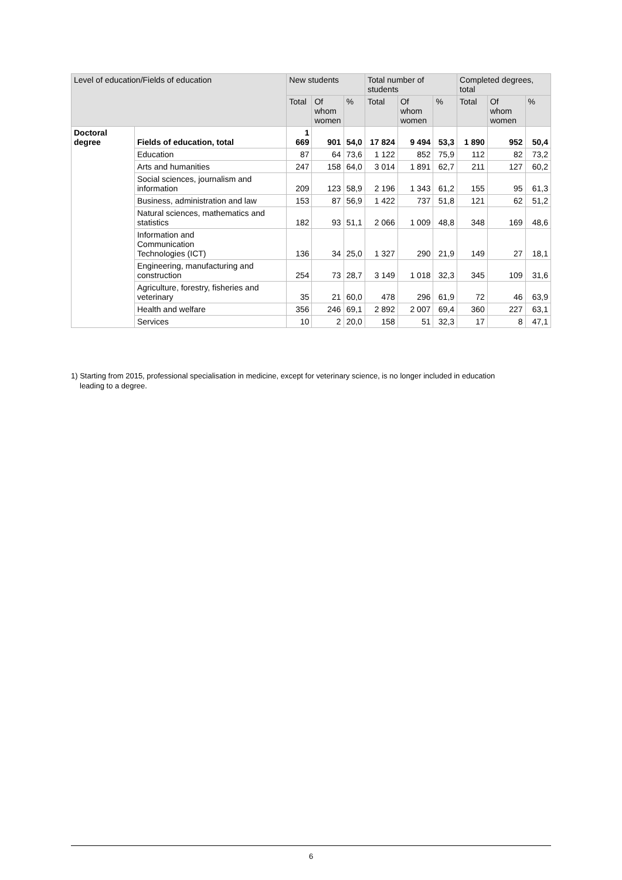| Level of education/Fields of education | | New students | | | Total number of students | | | Completed degrees, total | | |
| --- | --- | --- | --- | --- | --- | --- | --- | --- | --- | --- |
| | | Total | Of whom women | % | Total | Of whom women | % | Total | Of whom women | % |
| Doctoral degree | Fields of education, total | 1 669 | 901 | 54,0 | 17 824 | 9 494 | 53,3 | 1 890 | 952 | 50,4 |
| | Education | 87 | 64 | 73,6 | 1 122 | 852 | 75,9 | 112 | 82 | 73,2 |
| | Arts and humanities | 247 | 158 | 64,0 | 3 014 | 1 891 | 62,7 | 211 | 127 | 60,2 |
| | Social sciences, journalism and information | 209 | 123 | 58,9 | 2 196 | 1 343 | 61,2 | 155 | 95 | 61,3 |
| | Business, administration and law | 153 | 87 | 56,9 | 1 422 | 737 | 51,8 | 121 | 62 | 51,2 |
| | Natural sciences, mathematics and statistics | 182 | 93 | 51,1 | 2 066 | 1 009 | 48,8 | 348 | 169 | 48,6 |
| | Information and Communication Technologies (ICT) | 136 | 34 | 25,0 | 1 327 | 290 | 21,9 | 149 | 27 | 18,1 |
| | Engineering, manufacturing and construction | 254 | 73 | 28,7 | 3 149 | 1 018 | 32,3 | 345 | 109 | 31,6 |
| | Agriculture, forestry, fisheries and veterinary | 35 | 21 | 60,0 | 478 | 296 | 61,9 | 72 | 46 | 63,9 |
| | Health and welfare | 356 | 246 | 69,1 | 2 892 | 2 007 | 69,4 | 360 | 227 | 63,1 |
| | Services | 10 | 2 | 20,0 | 158 | 51 | 32,3 | 17 | 8 | 47,1 |
1) Starting from 2015, professional specialisation in medicine, except for veterinary science, is no longer included in education
leading to a degree.
6